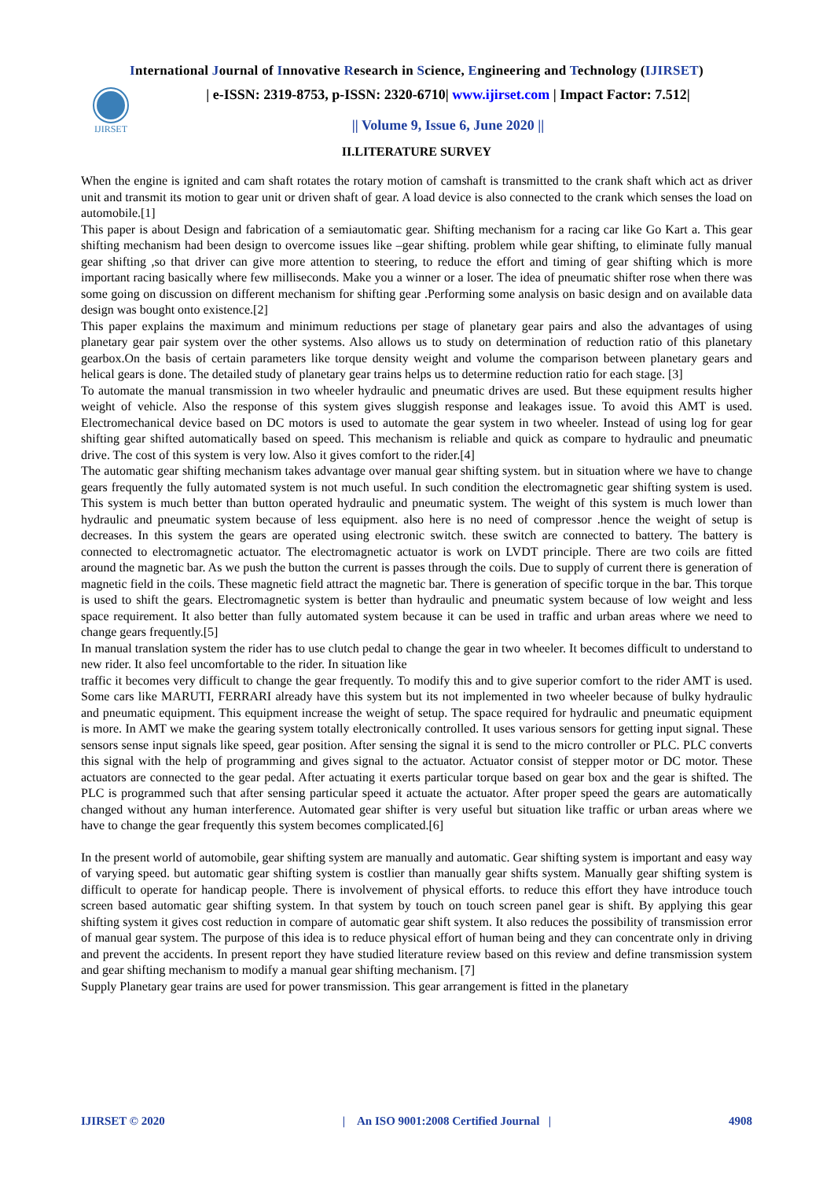International Journal of Innovative Research in Science, Engineering and Technology (IJIRSET)
IJIRSET
| e-ISSN: 2319-8753, p-ISSN: 2320-6710| www.ijirset.com | Impact Factor: 7.512|
|| Volume 9, Issue 6, June 2020 ||
II.LITERATURE SURVEY
When the engine is ignited and cam shaft rotates the rotary motion of camshaft is transmitted to the crank shaft which act as driver unit and transmit its motion to gear unit or driven shaft of gear. A load device is also connected to the crank which senses the load on automobile.[1]
This paper is about Design and fabrication of a semiautomatic gear. Shifting mechanism for a racing car like Go Kart a. This gear shifting mechanism had been design to overcome issues like –gear shifting. problem while gear shifting, to eliminate fully manual gear shifting ,so that driver can give more attention to steering, to reduce the effort and timing of gear shifting which is more important racing basically where few milliseconds. Make you a winner or a loser. The idea of pneumatic shifter rose when there was some going on discussion on different mechanism for shifting gear .Performing some analysis on basic design and on available data design was bought onto existence.[2]
This paper explains the maximum and minimum reductions per stage of planetary gear pairs and also the advantages of using planetary gear pair system over the other systems. Also allows us to study on determination of reduction ratio of this planetary gearbox.On the basis of certain parameters like torque density weight and volume the comparison between planetary gears and helical gears is done. The detailed study of planetary gear trains helps us to determine reduction ratio for each stage. [3]
To automate the manual transmission in two wheeler hydraulic and pneumatic drives are used. But these equipment results higher weight of vehicle. Also the response of this system gives sluggish response and leakages issue. To avoid this AMT is used. Electromechanical device based on DC motors is used to automate the gear system in two wheeler. Instead of using log for gear shifting gear shifted automatically based on speed. This mechanism is reliable and quick as compare to hydraulic and pneumatic drive. The cost of this system is very low. Also it gives comfort to the rider.[4]
The automatic gear shifting mechanism takes advantage over manual gear shifting system. but in situation where we have to change gears frequently the fully automated system is not much useful. In such condition the electromagnetic gear shifting system is used. This system is much better than button operated hydraulic and pneumatic system. The weight of this system is much lower than hydraulic and pneumatic system because of less equipment. also here is no need of compressor .hence the weight of setup is decreases. In this system the gears are operated using electronic switch. these switch are connected to battery. The battery is connected to electromagnetic actuator. The electromagnetic actuator is work on LVDT principle. There are two coils are fitted around the magnetic bar. As we push the button the current is passes through the coils. Due to supply of current there is generation of magnetic field in the coils. These magnetic field attract the magnetic bar. There is generation of specific torque in the bar. This torque is used to shift the gears. Electromagnetic system is better than hydraulic and pneumatic system because of low weight and less space requirement. It also better than fully automated system because it can be used in traffic and urban areas where we need to change gears frequently.[5]
In manual translation system the rider has to use clutch pedal to change the gear in two wheeler. It becomes difficult to understand to new rider. It also feel uncomfortable to the rider. In situation like
traffic it becomes very difficult to change the gear frequently. To modify this and to give superior comfort to the rider AMT is used. Some cars like MARUTI, FERRARI already have this system but its not implemented in two wheeler because of bulky hydraulic and pneumatic equipment. This equipment increase the weight of setup. The space required for hydraulic and pneumatic equipment is more. In AMT we make the gearing system totally electronically controlled. It uses various sensors for getting input signal. These sensors sense input signals like speed, gear position. After sensing the signal it is send to the micro controller or PLC. PLC converts this signal with the help of programming and gives signal to the actuator. Actuator consist of stepper motor or DC motor. These actuators are connected to the gear pedal. After actuating it exerts particular torque based on gear box and the gear is shifted. The PLC is programmed such that after sensing particular speed it actuate the actuator. After proper speed the gears are automatically changed without any human interference. Automated gear shifter is very useful but situation like traffic or urban areas where we have to change the gear frequently this system becomes complicated.[6]
In the present world of automobile, gear shifting system are manually and automatic. Gear shifting system is important and easy way of varying speed. but automatic gear shifting system is costlier than manually gear shifts system. Manually gear shifting system is difficult to operate for handicap people. There is involvement of physical efforts. to reduce this effort they have introduce touch screen based automatic gear shifting system. In that system by touch on touch screen panel gear is shift. By applying this gear shifting system it gives cost reduction in compare of automatic gear shift system. It also reduces the possibility of transmission error of manual gear system. The purpose of this idea is to reduce physical effort of human being and they can concentrate only in driving and prevent the accidents. In present report they have studied literature review based on this review and define transmission system and gear shifting mechanism to modify a manual gear shifting mechanism. [7]
Supply Planetary gear trains are used for power transmission. This gear arrangement is fitted in the planetary
IJIRSET © 2020 | An ISO 9001:2008 Certified Journal | 4908